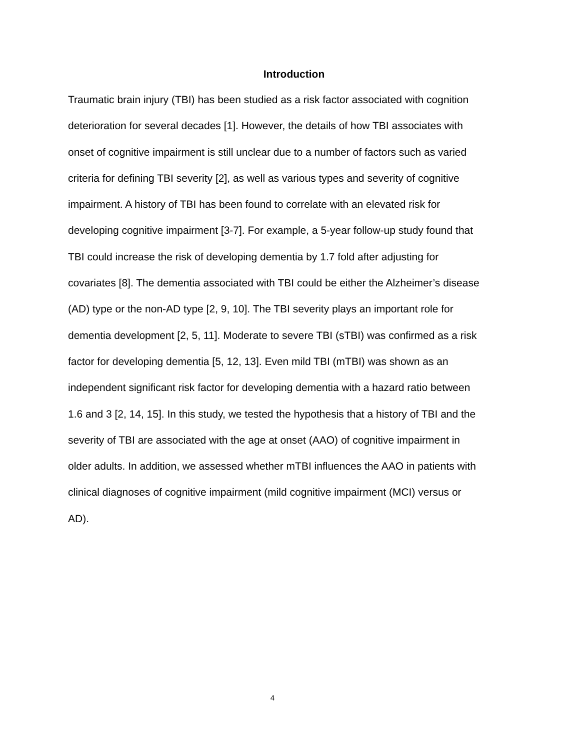Introduction
Traumatic brain injury (TBI) has been studied as a risk factor associated with cognition deterioration for several decades [1]. However, the details of how TBI associates with onset of cognitive impairment is still unclear due to a number of factors such as varied criteria for defining TBI severity [2], as well as various types and severity of cognitive impairment. A history of TBI has been found to correlate with an elevated risk for developing cognitive impairment [3-7]. For example, a 5-year follow-up study found that TBI could increase the risk of developing dementia by 1.7 fold after adjusting for covariates [8]. The dementia associated with TBI could be either the Alzheimer’s disease (AD) type or the non-AD type [2, 9, 10]. The TBI severity plays an important role for dementia development [2, 5, 11]. Moderate to severe TBI (sTBI) was confirmed as a risk factor for developing dementia [5, 12, 13]. Even mild TBI (mTBI) was shown as an independent significant risk factor for developing dementia with a hazard ratio between 1.6 and 3 [2, 14, 15]. In this study, we tested the hypothesis that a history of TBI and the severity of TBI are associated with the age at onset (AAO) of cognitive impairment in older adults. In addition, we assessed whether mTBI influences the AAO in patients with clinical diagnoses of cognitive impairment (mild cognitive impairment (MCI) versus or AD).
4